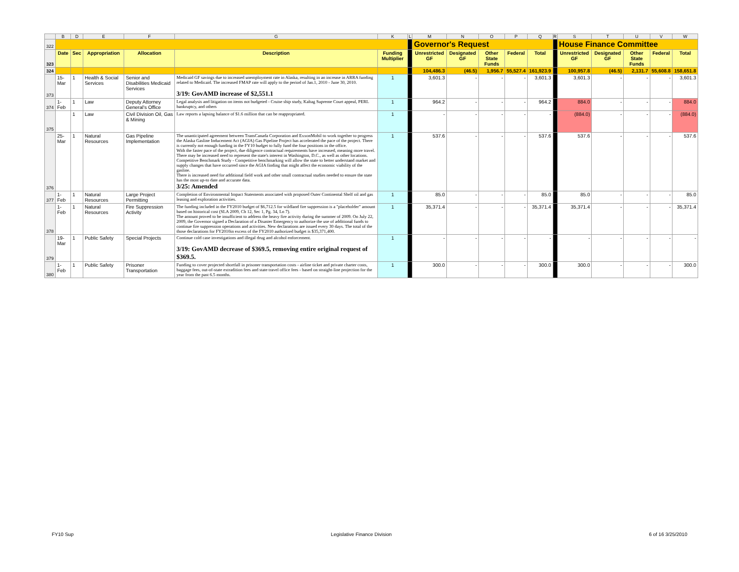| | B | D | E | F | G | K | L | M | N | O | P | Q | R | S | T | U | V | W |
| 322 | | | | | | | | Governor's Request | | | | | | House Finance Committee | | | | |
| 323 | Date | Sec | Appropriation | Allocation | Description | Funding Multiplier | | Unrestricted GF | Designated GF | Other State Funds | Federal | Total | | Unrestricted GF | Designated GF | Other State Funds | Federal | Total |
| 324 | | | | | | | | 104,486.3 | (46.5) | 1,956.7 | 55,527.4 | 161,923.9 | | 100,957.8 | (46.5) | 2,131.7 | 55,608.8 | 158,651.8 |
| 373 | 15-Mar | 1 | Health & Social Services | Senior and Disabilities Medicaid Services | Medicaid GF savings due to increased unemployment rate in Alaska, resulting in an increase in ARRA funding related to Medicaid. The increased FMAP rate will apply to the period of Jan.1, 2010 - June 30, 2010. 3/19: GovAMD increase of $2,551.1 | 1 | | 3,601.3 | - | - | - | 3,601.3 | | 3,601.3 | - | - | - | 3,601.3 |
| 374 | 1-Feb | 1 | Law | Deputy Attorney General's Office | Legal analysis and litigation on items not budgeted - Cruise ship study, Kaltag Supreme Court appeal, PERL bankruptcy, and others | 1 | | 964.2 | - | - | - | 964.2 | | 884.0 | - | - | - | 884.0 |
| 375 | | 1 | Law | Civil Division Oil, Gas & Mining | Law reports a lapsing balance of $1.6 million that can be reappropriated. | 1 | | - | - | - | - | - | | (884.0) | - | - | - | (884.0) |
| 376 | 25-Mar | 1 | Natural Resources | Gas Pipeline Implementation | The unanticipated agreement between TransCanada Corporation and ExxonMobil to work together to progress the Alaska Gasline Inducement Act (AGIA) Gas Pipeline Project has accelerated the pace of the project. There is currently not enough funding in the FY10 budget to fully fund the four positions in the office. With the faster pace of the project, due diligence contractual requirements have increased, meaning more travel. There may be increased need to represent the state's interest in Washington, D.C., as well as other locations. Competitive Benchmark Study - Competitive benchmarking will allow the state to better understand market and supply changes that have occurred since the AGIA finding that might affect the economic viability of the gasline. There is increased need for additional field work and other small contractual studies needed to ensure the state has the most up-to date and accurate data. 3/25: Amended | 1 | | 537.6 | - | - | - | 537.6 | | 537.6 | - | - | - | 537.6 |
| 377 | 1-Feb | 1 | Natural Resources | Large Project Permitting | Completion of Environmental Impact Statements associated with proposed Outer Continental Shelf oil and gas leasing and exploration activities. | 1 | | 85.0 | - | - | - | 85.0 | | 85.0 | - | - | - | 85.0 |
| 378 | 1-Feb | 1 | Natural Resources | Fire Suppression Activity | The funding included in the FY2010 budget of $6,712.5 for wildland fire suppression is a "placeholder" amount based on historical cost (SLA 2009, Ch 12, Sec 1, Pg. 34, Ln 7). The amount proved to be insufficient to address the heavy fire activity during the summer of 2009. On July 22, 2009, the Governor signed a Declaration of a Disaster Emergency to authorize the use of additional funds to continue fire suppression operations and activities. New declarations are issued every 30 days. The total of the those declarations for FY2010in excess of the FY2010 authorized budget is $35,371,400. | 1 | | 35,371.4 | - | - | - | 35,371.4 | | 35,371.4 | - | - | - | 35,371.4 |
| 379 | 19-Mar | 1 | Public Safety | Special Projects | Continue cold case investigations and illegal drug and alcohol enforcement. 3/19: GovAMD decrease of $369.5, removing entire original request of $369.5. | 1 | | - | - | - | - | - | | - | - | - | - | - |
| 380 | 1-Feb | 1 | Public Safety | Prisoner Transportation | Funding to cover projected shortfall in prisoner transportation costs - airline ticket and private charter costs, baggage fees, out-of-state extradition fees and state travel office fees - based on straight-line projection for the year from the past 6.5 months. | 1 | | 300.0 | - | - | - | 300.0 | | 300.0 | - | - | - | 300.0 |
FY10 Sup Legislative Finance Division 6 of 16 3/25/2010